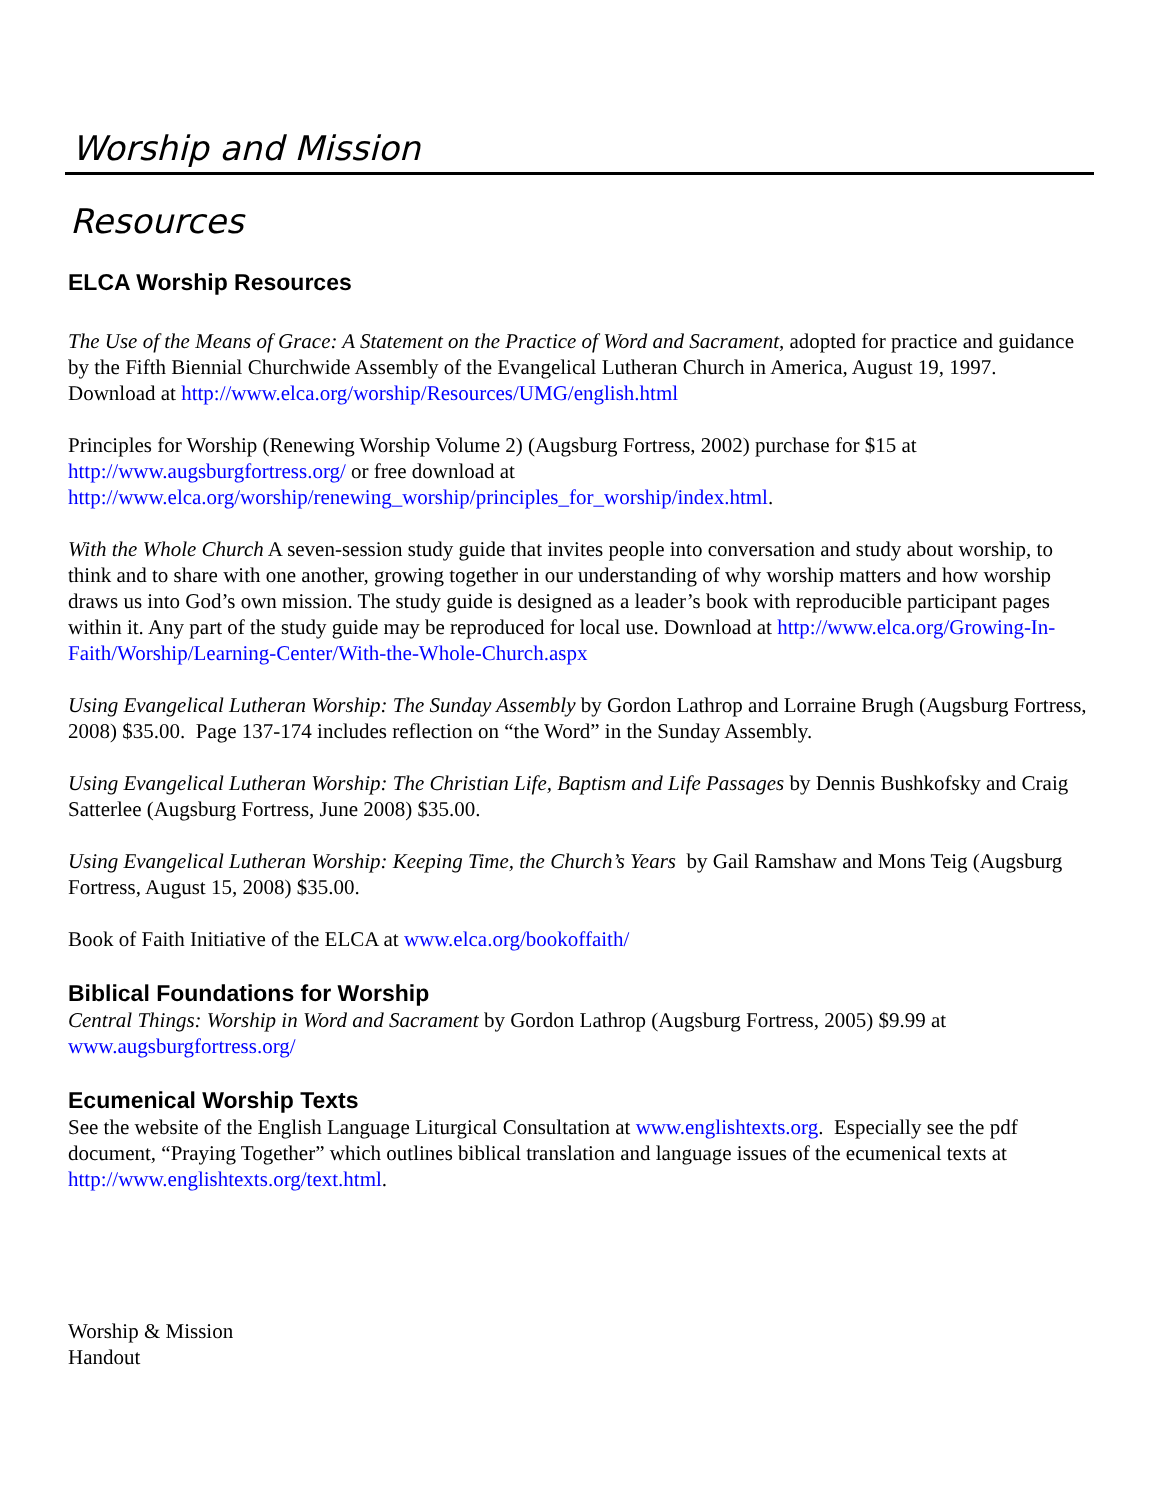Worship and Mission
Resources
ELCA Worship Resources
The Use of the Means of Grace: A Statement on the Practice of Word and Sacrament, adopted for practice and guidance by the Fifth Biennial Churchwide Assembly of the Evangelical Lutheran Church in America, August 19, 1997. Download at http://www.elca.org/worship/Resources/UMG/english.html
Principles for Worship (Renewing Worship Volume 2) (Augsburg Fortress, 2002) purchase for $15 at http://www.augsburgfortress.org/ or free download at http://www.elca.org/worship/renewing_worship/principles_for_worship/index.html.
With the Whole Church A seven-session study guide that invites people into conversation and study about worship, to think and to share with one another, growing together in our understanding of why worship matters and how worship draws us into God’s own mission. The study guide is designed as a leader’s book with reproducible participant pages within it. Any part of the study guide may be reproduced for local use. Download at http://www.elca.org/Growing-In-Faith/Worship/Learning-Center/With-the-Whole-Church.aspx
Using Evangelical Lutheran Worship: The Sunday Assembly by Gordon Lathrop and Lorraine Brugh (Augsburg Fortress, 2008) $35.00. Page 137-174 includes reflection on “the Word” in the Sunday Assembly.
Using Evangelical Lutheran Worship: The Christian Life, Baptism and Life Passages by Dennis Bushkofsky and Craig Satterlee (Augsburg Fortress, June 2008) $35.00.
Using Evangelical Lutheran Worship: Keeping Time, the Church’s Years by Gail Ramshaw and Mons Teig (Augsburg Fortress, August 15, 2008) $35.00.
Book of Faith Initiative of the ELCA at www.elca.org/bookoffaith/
Biblical Foundations for Worship
Central Things: Worship in Word and Sacrament by Gordon Lathrop (Augsburg Fortress, 2005) $9.99 at www.augsburgfortress.org/
Ecumenical Worship Texts
See the website of the English Language Liturgical Consultation at www.englishtexts.org. Especially see the pdf document, “Praying Together” which outlines biblical translation and language issues of the ecumenical texts at http://www.englishtexts.org/text.html.
Worship & Mission
Handout